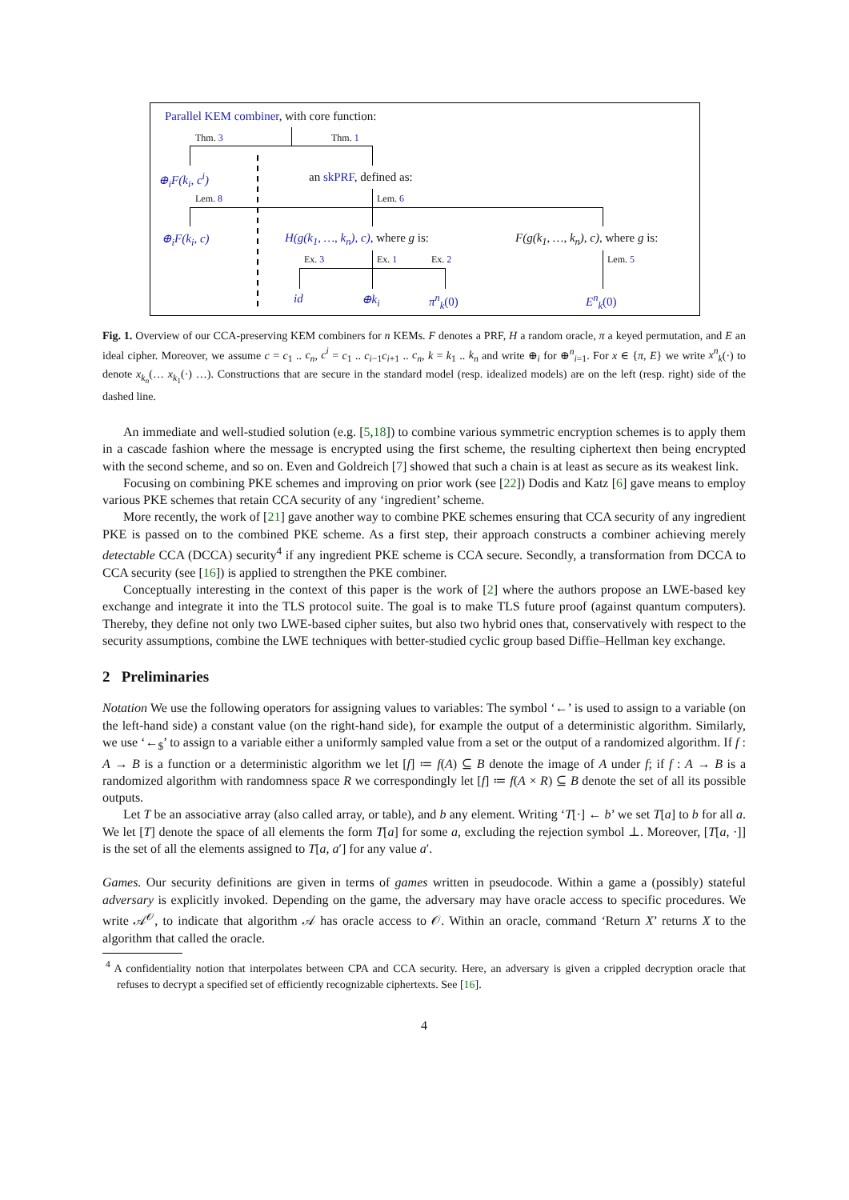Parallel KEM combiner, with core function:
Thm. 3 Thm. 1
⊕<sub>i</sub>F(k<sub>i</sub>, c<sup>i</sup>) an skPRF, defined as:
Lem. 8 Lem. 6
⊕<sub>i</sub>F(k<sub>i</sub>, c) H(g(k<sub>1</sub>, …, k<sub>n</sub>), c), where g is: F(g(k<sub>1</sub>, …, k<sub>n</sub>), c), where g is:
Ex. 3 Ex. 1 Ex. 2 Lem. 5
id ⊕k<sub>i</sub> π<sup>n</sup><sub>k</sub>(0) E<sup>n</sup><sub>k</sub>(0)
Fig. 1. Overview of our CCA-preserving KEM combiners for n KEMs. F denotes a PRF, H a random oracle, π a keyed permutation, and E an ideal cipher. Moreover, we assume c = c<sub>1</sub> .. c<sub>n</sub>, c<sup>i</sup> = c<sub>1</sub> .. c<sub>i−1</sub>c<sub>i+1</sub> .. c<sub>n</sub>, k = k<sub>1</sub> .. k<sub>n</sub> and write ⊕<sub>i</sub> for ⊕<sup>n</sup><sub>i=1</sub>. For x ∈ {π, E} we write x<sup>n</sup><sub>k</sub>(·) to denote x<sub>k<sub>n</sub></sub>(… x<sub>k<sub>1</sub></sub>(·) …). Constructions that are secure in the standard model (resp. idealized models) are on the left (resp. right) side of the dashed line.
An immediate and well-studied solution (e.g. [5,18]) to combine various symmetric encryption schemes is to apply them in a cascade fashion where the message is encrypted using the first scheme, the resulting ciphertext then being encrypted with the second scheme, and so on. Even and Goldreich [7] showed that such a chain is at least as secure as its weakest link.
Focusing on combining PKE schemes and improving on prior work (see [22]) Dodis and Katz [6] gave means to employ various PKE schemes that retain CCA security of any ‘ingredient’ scheme.
More recently, the work of [21] gave another way to combine PKE schemes ensuring that CCA security of any ingredient PKE is passed on to the combined PKE scheme. As a first step, their approach constructs a combiner achieving merely detectable CCA (DCCA) security<sup>4</sup> if any ingredient PKE scheme is CCA secure. Secondly, a transformation from DCCA to CCA security (see [16]) is applied to strengthen the PKE combiner.
Conceptually interesting in the context of this paper is the work of [2] where the authors propose an LWE-based key exchange and integrate it into the TLS protocol suite. The goal is to make TLS future proof (against quantum computers). Thereby, they define not only two LWE-based cipher suites, but also two hybrid ones that, conservatively with respect to the security assumptions, combine the LWE techniques with better-studied cyclic group based Diffie–Hellman key exchange.
2 Preliminaries
Notation We use the following operators for assigning values to variables: The symbol ‘←’ is used to assign to a variable (on the left-hand side) a constant value (on the right-hand side), for example the output of a deterministic algorithm. Similarly, we use ‘←<sub>$</sub>’ to assign to a variable either a uniformly sampled value from a set or the output of a randomized algorithm. If f : A → B is a function or a deterministic algorithm we let [f] ≔ f(A) ⊆ B denote the image of A under f; if f : A → B is a randomized algorithm with randomness space R we correspondingly let [f] ≔ f(A × R) ⊆ B denote the set of all its possible outputs.
Let T be an associative array (also called array, or table), and b any element. Writing ‘T[·] ← b’ we set T[a] to b for all a. We let [T] denote the space of all elements the form T[a] for some a, excluding the rejection symbol ⊥. Moreover, [T[a, ·]] is the set of all the elements assigned to T[a, a′] for any value a′.
Games. Our security definitions are given in terms of games written in pseudocode. Within a game a (possibly) stateful adversary is explicitly invoked. Depending on the game, the adversary may have oracle access to specific procedures. We write 𝒜<sup>𝒪</sup>, to indicate that algorithm 𝒜 has oracle access to 𝒪. Within an oracle, command ‘Return X’ returns X to the algorithm that called the oracle.
<sup>4</sup> A confidentiality notion that interpolates between CPA and CCA security. Here, an adversary is given a crippled decryption oracle that refuses to decrypt a specified set of efficiently recognizable ciphertexts. See [16].
4